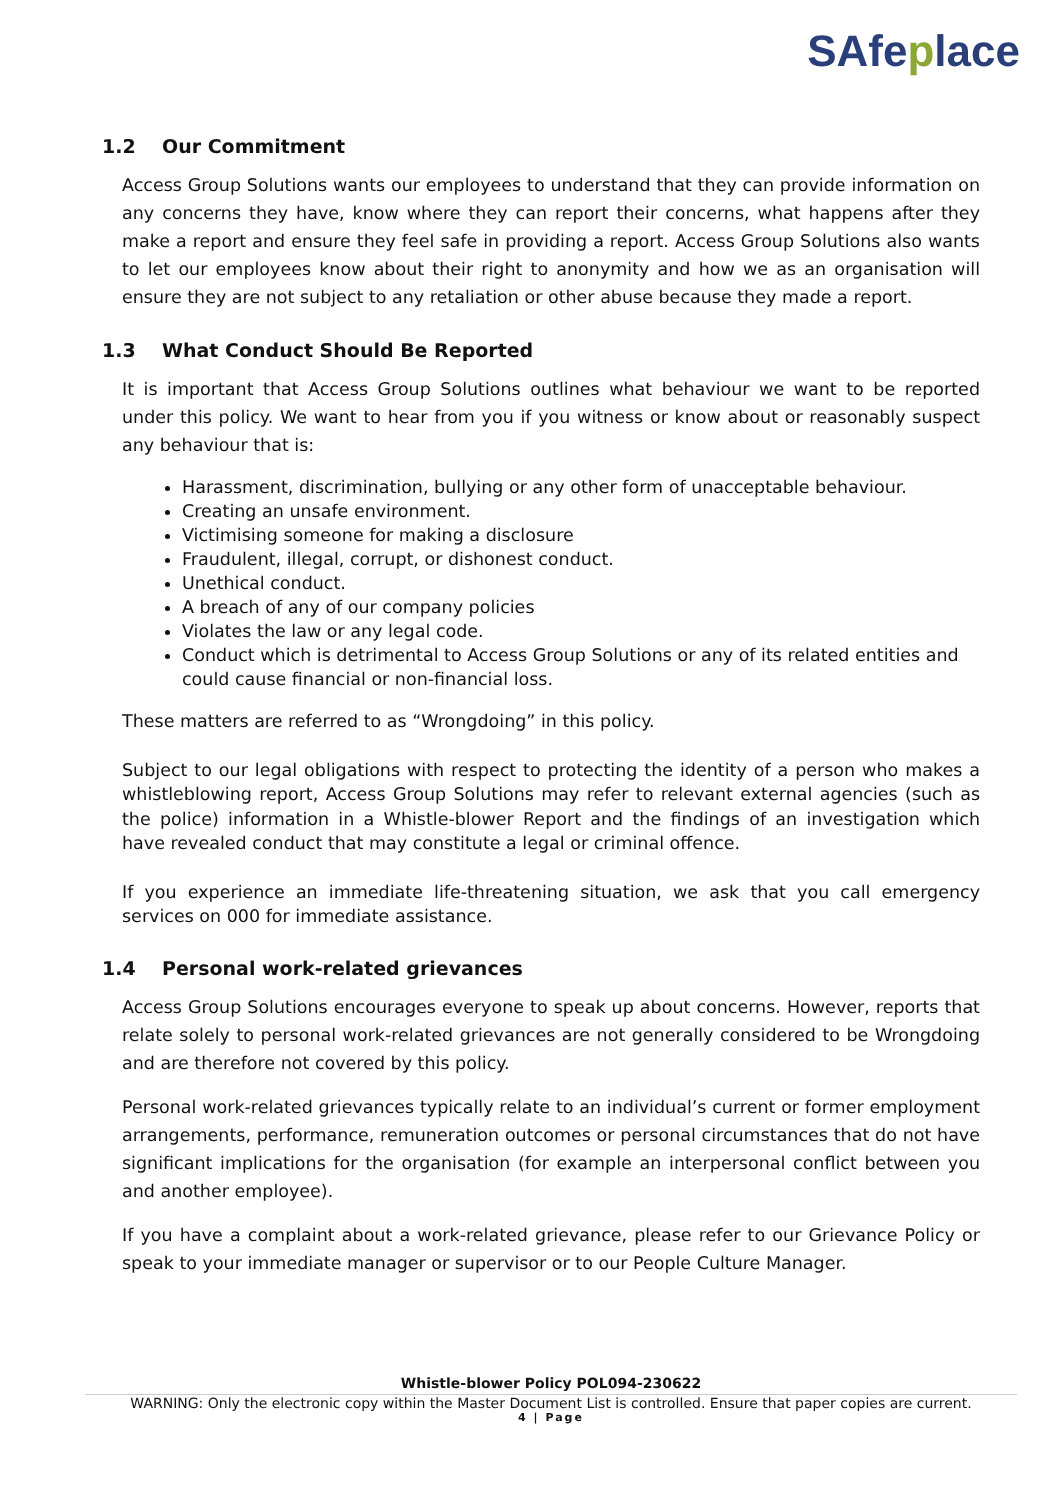SAfeplace
1.2 Our Commitment
Access Group Solutions wants our employees to understand that they can provide information on any concerns they have, know where they can report their concerns, what happens after they make a report and ensure they feel safe in providing a report. Access Group Solutions also wants to let our employees know about their right to anonymity and how we as an organisation will ensure they are not subject to any retaliation or other abuse because they made a report.
1.3 What Conduct Should Be Reported
It is important that Access Group Solutions outlines what behaviour we want to be reported under this policy. We want to hear from you if you witness or know about or reasonably suspect any behaviour that is:
Harassment, discrimination, bullying or any other form of unacceptable behaviour.
Creating an unsafe environment.
Victimising someone for making a disclosure
Fraudulent, illegal, corrupt, or dishonest conduct.
Unethical conduct.
A breach of any of our company policies
Violates the law or any legal code.
Conduct which is detrimental to Access Group Solutions or any of its related entities and could cause financial or non-financial loss.
These matters are referred to as “Wrongdoing” in this policy.
Subject to our legal obligations with respect to protecting the identity of a person who makes a whistleblowing report, Access Group Solutions may refer to relevant external agencies (such as the police) information in a Whistle-blower Report and the findings of an investigation which have revealed conduct that may constitute a legal or criminal offence.
If you experience an immediate life-threatening situation, we ask that you call emergency services on 000 for immediate assistance.
1.4 Personal work-related grievances
Access Group Solutions encourages everyone to speak up about concerns. However, reports that relate solely to personal work-related grievances are not generally considered to be Wrongdoing and are therefore not covered by this policy.
Personal work-related grievances typically relate to an individual’s current or former employment arrangements, performance, remuneration outcomes or personal circumstances that do not have significant implications for the organisation (for example an interpersonal conflict between you and another employee).
If you have a complaint about a work-related grievance, please refer to our Grievance Policy or speak to your immediate manager or supervisor or to our People Culture Manager.
Whistle-blower Policy POL094-230622
WARNING: Only the electronic copy within the Master Document List is controlled. Ensure that paper copies are current.
4 | Page